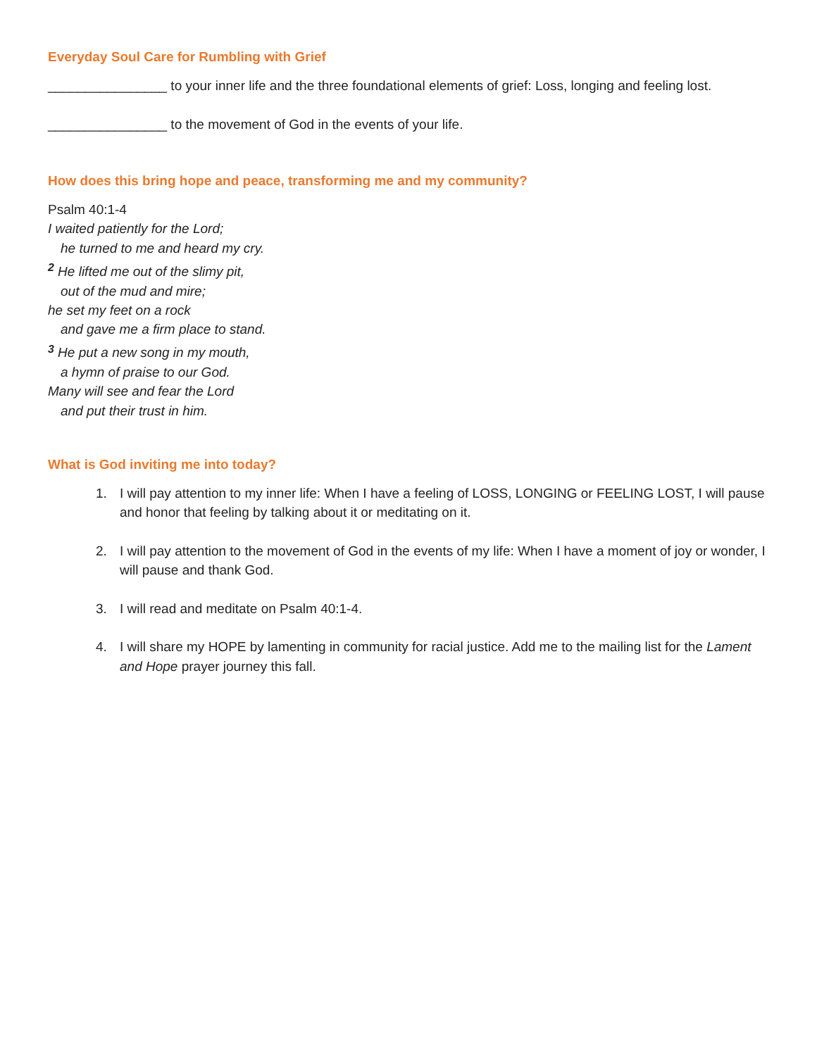Everyday Soul Care for Rumbling with Grief
________________ to your inner life and the three foundational elements of grief: Loss, longing and feeling lost.
________________ to the movement of God in the events of your life.
How does this bring hope and peace, transforming me and my community?
Psalm 40:1-4
I waited patiently for the Lord;
he turned to me and heard my cry.
<sup>2</sup> He lifted me out of the slimy pit,
out of the mud and mire;
he set my feet on a rock
and gave me a firm place to stand.
<sup>3</sup> He put a new song in my mouth,
a hymn of praise to our God.
Many will see and fear the Lord
and put their trust in him.
What is God inviting me into today?
1. I will pay attention to my inner life: When I have a feeling of LOSS, LONGING or FEELING LOST, I will pause and honor that feeling by talking about it or meditating on it.
2. I will pay attention to the movement of God in the events of my life: When I have a moment of joy or wonder, I will pause and thank God.
3. I will read and meditate on Psalm 40:1-4.
4. I will share my HOPE by lamenting in community for racial justice. Add me to the mailing list for the Lament and Hope prayer journey this fall.